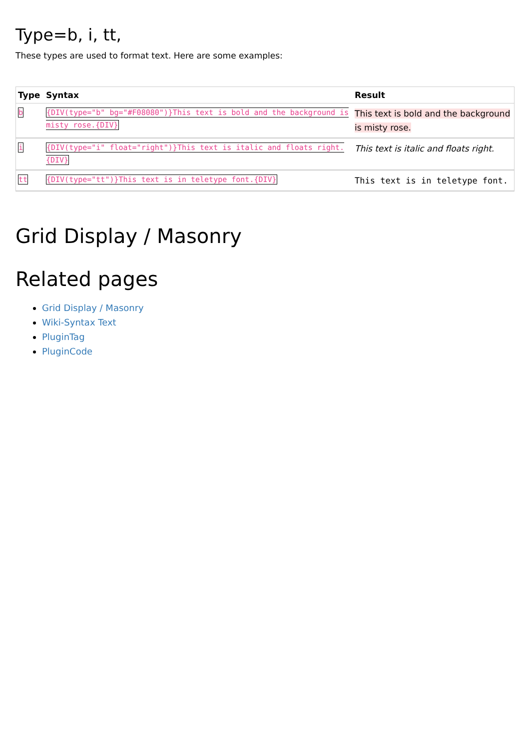Type=b, i, tt,
These types are used to format text. Here are some examples:
| Type | Syntax | Result |
| --- | --- | --- |
| b | {DIV(type="b" bg="#F08080")}This text is bold and the background is misty rose.{DIV} | This text is bold and the background is misty rose. |
| i | {DIV(type="i" float="right")}This text is italic and floats right.{DIV} | This text is italic and floats right. |
| tt | {DIV(type="tt")}This text is in teletype font.{DIV} | This text is in teletype font. |
Grid Display / Masonry
Related pages
Grid Display / Masonry
Wiki-Syntax Text
PluginTag
PluginCode